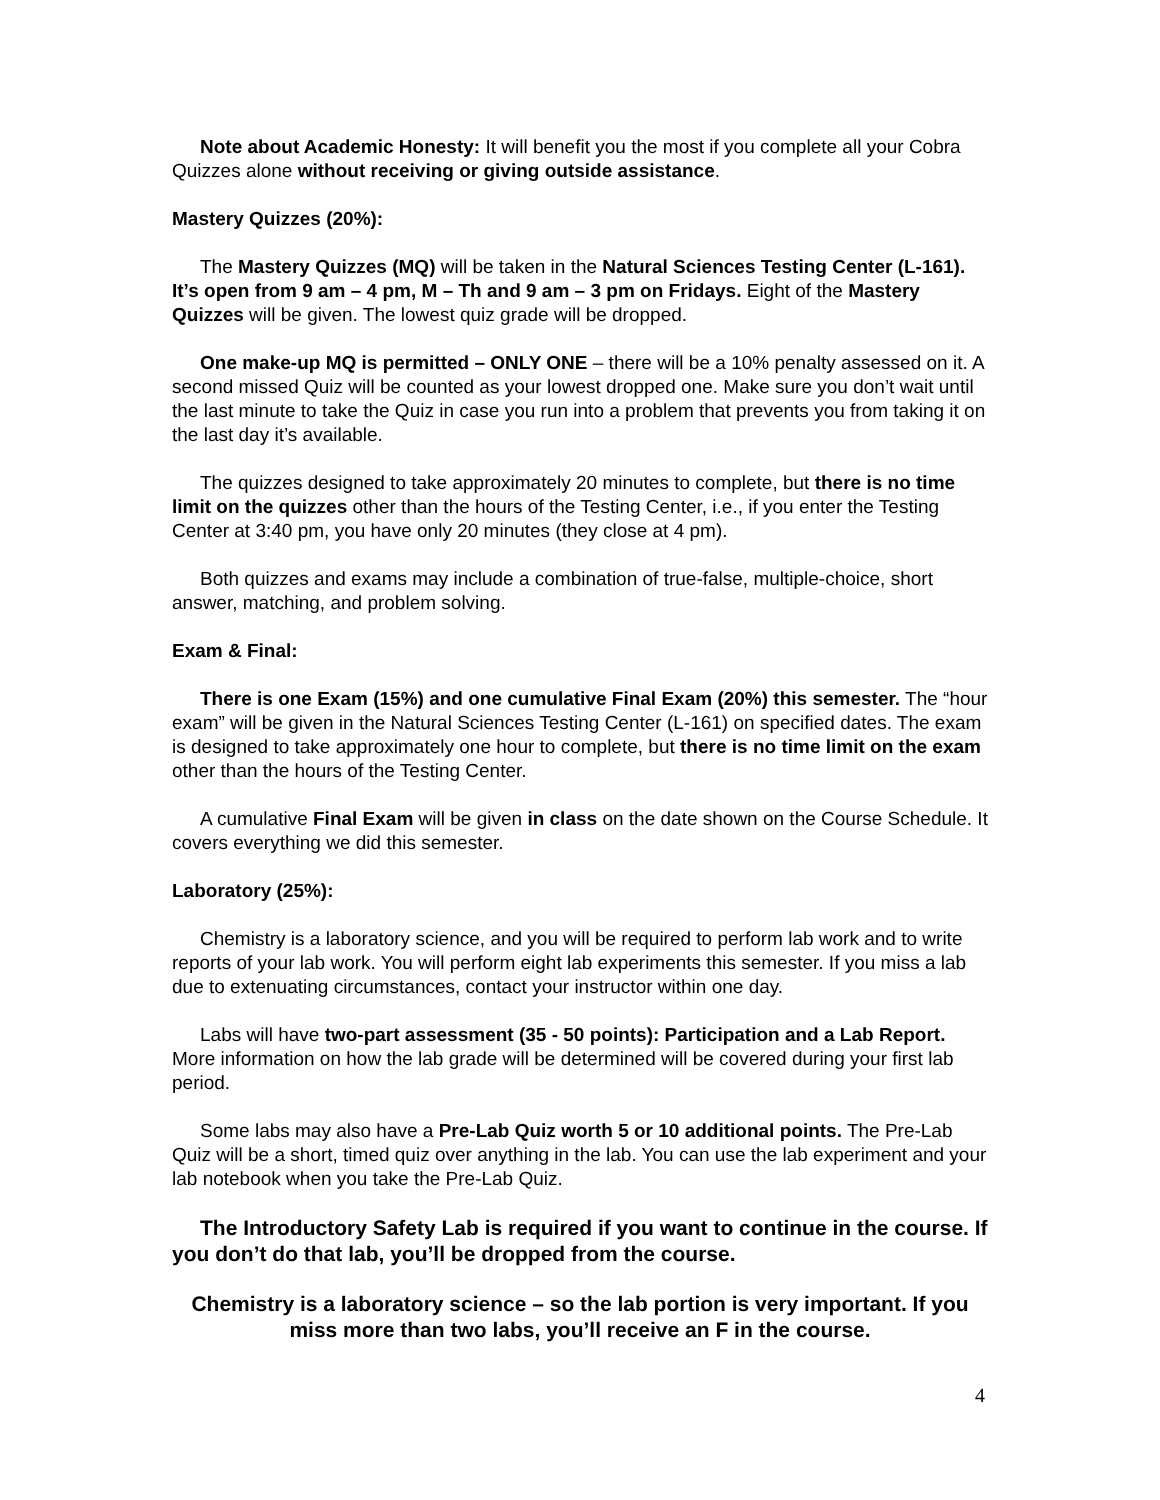Note about Academic Honesty: It will benefit you the most if you complete all your Cobra Quizzes alone without receiving or giving outside assistance.
Mastery Quizzes (20%):
The Mastery Quizzes (MQ) will be taken in the Natural Sciences Testing Center (L-161). It’s open from 9 am – 4 pm, M – Th and 9 am – 3 pm on Fridays. Eight of the Mastery Quizzes will be given. The lowest quiz grade will be dropped.
One make-up MQ is permitted – ONLY ONE – there will be a 10% penalty assessed on it. A second missed Quiz will be counted as your lowest dropped one. Make sure you don’t wait until the last minute to take the Quiz in case you run into a problem that prevents you from taking it on the last day it’s available.
The quizzes designed to take approximately 20 minutes to complete, but there is no time limit on the quizzes other than the hours of the Testing Center, i.e., if you enter the Testing Center at 3:40 pm, you have only 20 minutes (they close at 4 pm).
Both quizzes and exams may include a combination of true-false, multiple-choice, short answer, matching, and problem solving.
Exam & Final:
There is one Exam (15%) and one cumulative Final Exam (20%) this semester. The “hour exam” will be given in the Natural Sciences Testing Center (L-161) on specified dates. The exam is designed to take approximately one hour to complete, but there is no time limit on the exam other than the hours of the Testing Center.
A cumulative Final Exam will be given in class on the date shown on the Course Schedule. It covers everything we did this semester.
Laboratory (25%):
Chemistry is a laboratory science, and you will be required to perform lab work and to write reports of your lab work. You will perform eight lab experiments this semester. If you miss a lab due to extenuating circumstances, contact your instructor within one day.
Labs will have two-part assessment (35 - 50 points): Participation and a Lab Report. More information on how the lab grade will be determined will be covered during your first lab period.
Some labs may also have a Pre-Lab Quiz worth 5 or 10 additional points. The Pre-Lab Quiz will be a short, timed quiz over anything in the lab. You can use the lab experiment and your lab notebook when you take the Pre-Lab Quiz.
The Introductory Safety Lab is required if you want to continue in the course. If you don’t do that lab, you’ll be dropped from the course.
Chemistry is a laboratory science – so the lab portion is very important. If you miss more than two labs, you’ll receive an F in the course.
4